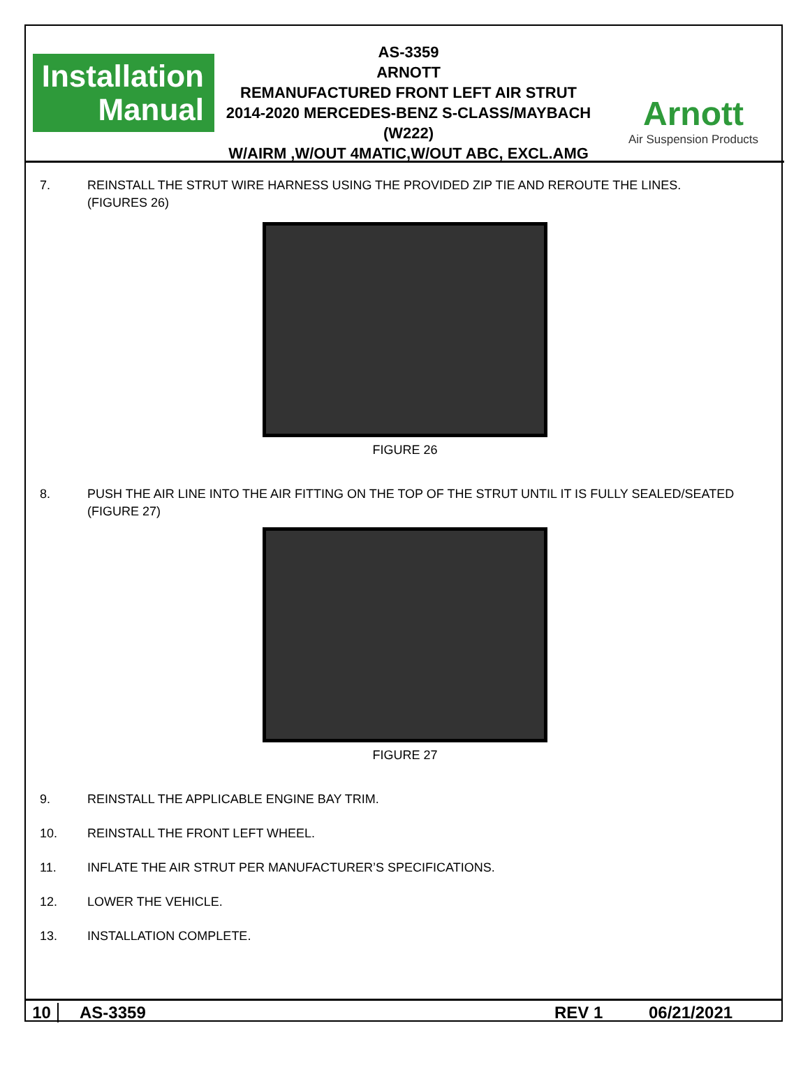Installation
Manual
AS-3359
ARNOTT
REMANUFACTURED FRONT LEFT AIR STRUT
2014-2020 MERCEDES-BENZ S-CLASS/MAYBACH (W222)
W/AIRM ,W/OUT 4MATIC,W/OUT ABC, EXCL.AMG
Arnott
Air Suspension Products
7. REINSTALL THE STRUT WIRE HARNESS USING THE PROVIDED ZIP TIE AND REROUTE THE LINES.
(FIGURES 26)
FIGURE 26
8. PUSH THE AIR LINE INTO THE AIR FITTING ON THE TOP OF THE STRUT UNTIL IT IS FULLY SEALED/SEATED
(FIGURE 27)
FIGURE 27
9. REINSTALL THE APPLICABLE ENGINE BAY TRIM.
10. REINSTALL THE FRONT LEFT WHEEL.
11. INFLATE THE AIR STRUT PER MANUFACTURER’S SPECIFICATIONS.
12. LOWER THE VEHICLE.
13. INSTALLATION COMPLETE.
10 AS-3359 REV 1 06/21/2021